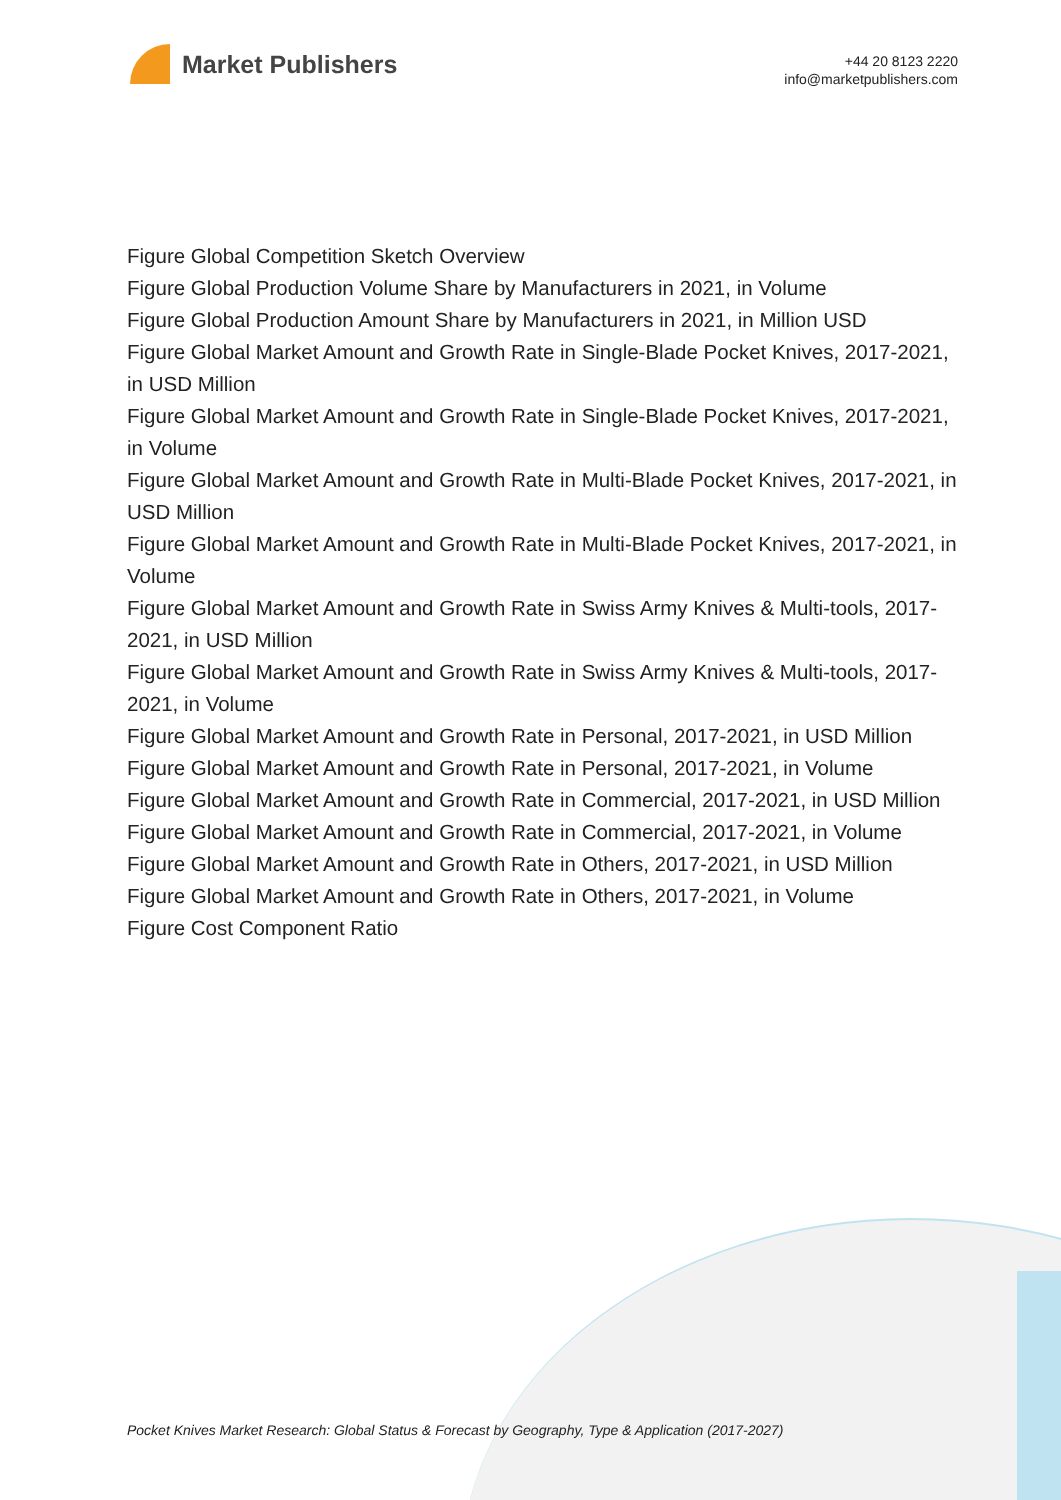Market Publishers
+44 20 8123 2220
info@marketpublishers.com
Figure Global Competition Sketch Overview
Figure Global Production Volume Share by Manufacturers in 2021, in Volume
Figure Global Production Amount Share by Manufacturers in 2021, in Million USD
Figure Global Market Amount and Growth Rate in Single-Blade Pocket Knives, 2017-2021, in USD Million
Figure Global Market Amount and Growth Rate in Single-Blade Pocket Knives, 2017-2021, in Volume
Figure Global Market Amount and Growth Rate in Multi-Blade Pocket Knives, 2017-2021, in USD Million
Figure Global Market Amount and Growth Rate in Multi-Blade Pocket Knives, 2017-2021, in Volume
Figure Global Market Amount and Growth Rate in Swiss Army Knives & Multi-tools, 2017-2021, in USD Million
Figure Global Market Amount and Growth Rate in Swiss Army Knives & Multi-tools, 2017-2021, in Volume
Figure Global Market Amount and Growth Rate in Personal, 2017-2021, in USD Million
Figure Global Market Amount and Growth Rate in Personal, 2017-2021, in Volume
Figure Global Market Amount and Growth Rate in Commercial, 2017-2021, in USD Million
Figure Global Market Amount and Growth Rate in Commercial, 2017-2021, in Volume
Figure Global Market Amount and Growth Rate in Others, 2017-2021, in USD Million
Figure Global Market Amount and Growth Rate in Others, 2017-2021, in Volume
Figure Cost Component Ratio
Pocket Knives Market Research: Global Status & Forecast by Geography, Type & Application (2017-2027)